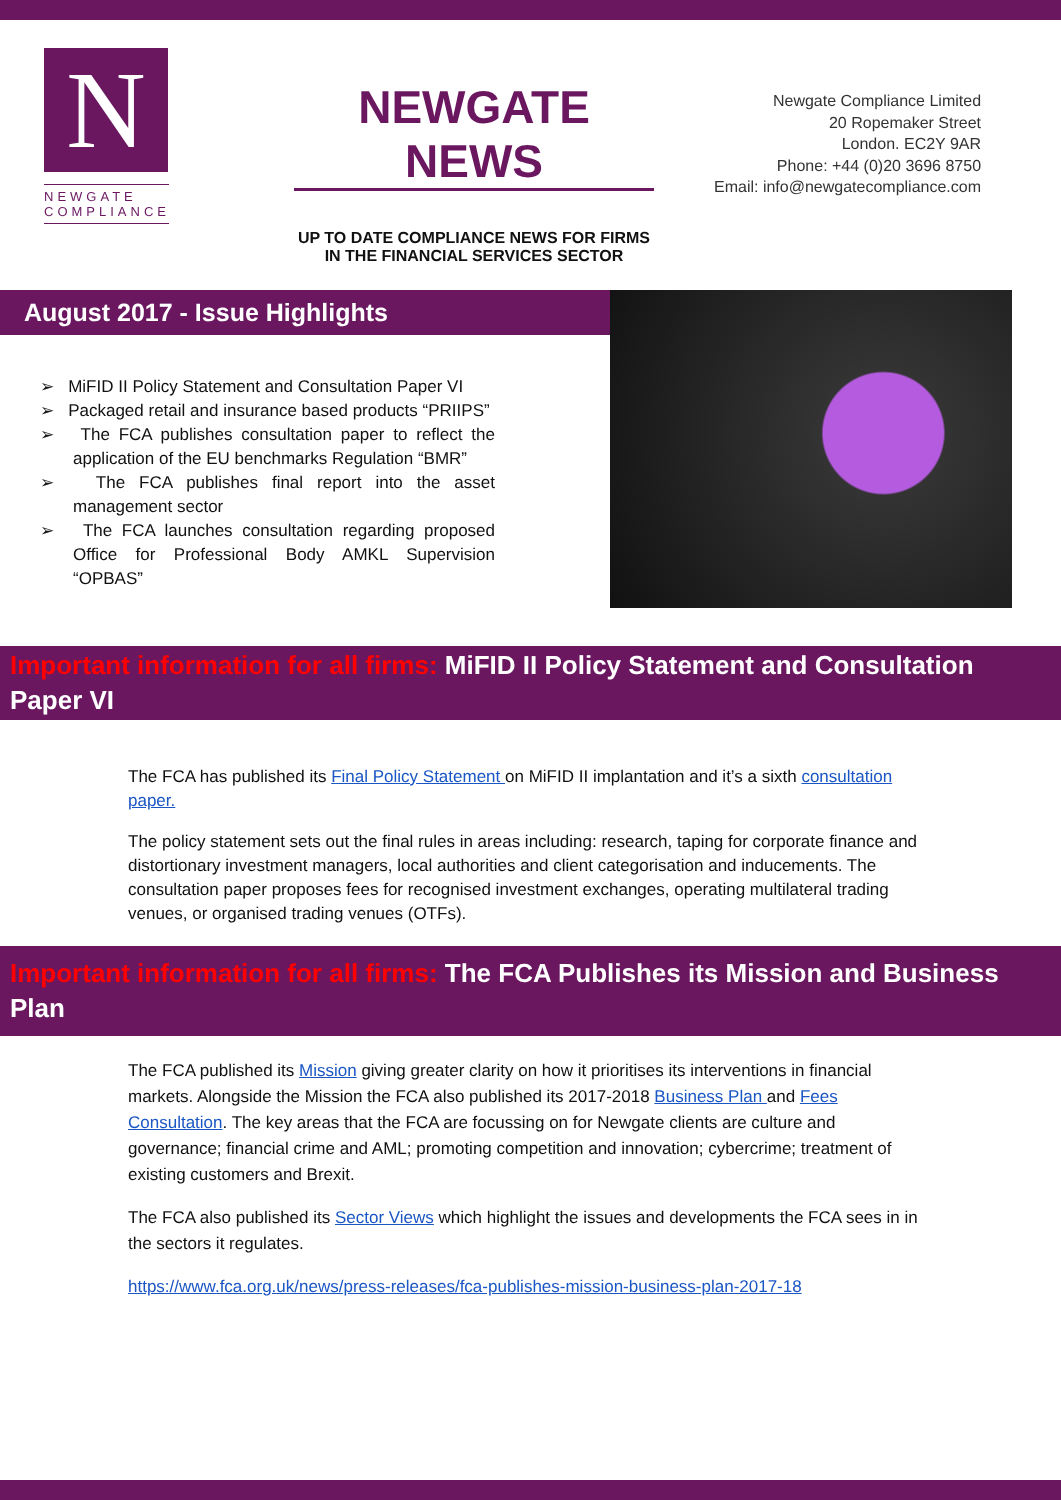N
NEWGATE COMPLIANCE
NEWGATE NEWS
UP TO DATE COMPLIANCE NEWS FOR FIRMS IN THE FINANCIAL SERVICES SECTOR
Newgate Compliance Limited
20 Ropemaker Street
London. EC2Y 9AR
Phone: +44 (0)20 3696 8750
Email: info@newgatecompliance.com
August 2017 - Issue Highlights
➢ MiFID II Policy Statement and Consultation Paper VI
➢ Packaged retail and insurance based products “PRIIPS”
➢ The FCA publishes consultation paper to reflect the application of the EU benchmarks Regulation “BMR”
➢ The FCA publishes final report into the asset management sector
➢ The FCA launches consultation regarding proposed Office for Professional Body AMKL Supervision “OPBAS”
Important information for all firms: MiFID II Policy Statement and Consultation Paper VI
The FCA has published its Final Policy Statement on MiFID II implantation and it’s a sixth consultation paper.
The policy statement sets out the final rules in areas including: research, taping for corporate finance and distortionary investment managers, local authorities and client categorisation and inducements. The consultation paper proposes fees for recognised investment exchanges, operating multilateral trading venues, or organised trading venues (OTFs).
​Important information for all firms: The FCA Publishes its Mission and Business Plan
The FCA published its Mission giving greater clarity on how it prioritises its interventions in financial markets. Alongside the Mission the FCA also published its 2017-2018 Business Plan and Fees Consultation. The key areas that the FCA are focussing on for Newgate clients are culture and governance; financial crime and AML; promoting competition and innovation; cybercrime; treatment of existing customers and Brexit.
The FCA also published its Sector Views which highlight the issues and developments the FCA sees in in the sectors it regulates.
https://www.fca.org.uk/news/press-releases/fca-publishes-mission-business-plan-2017-18